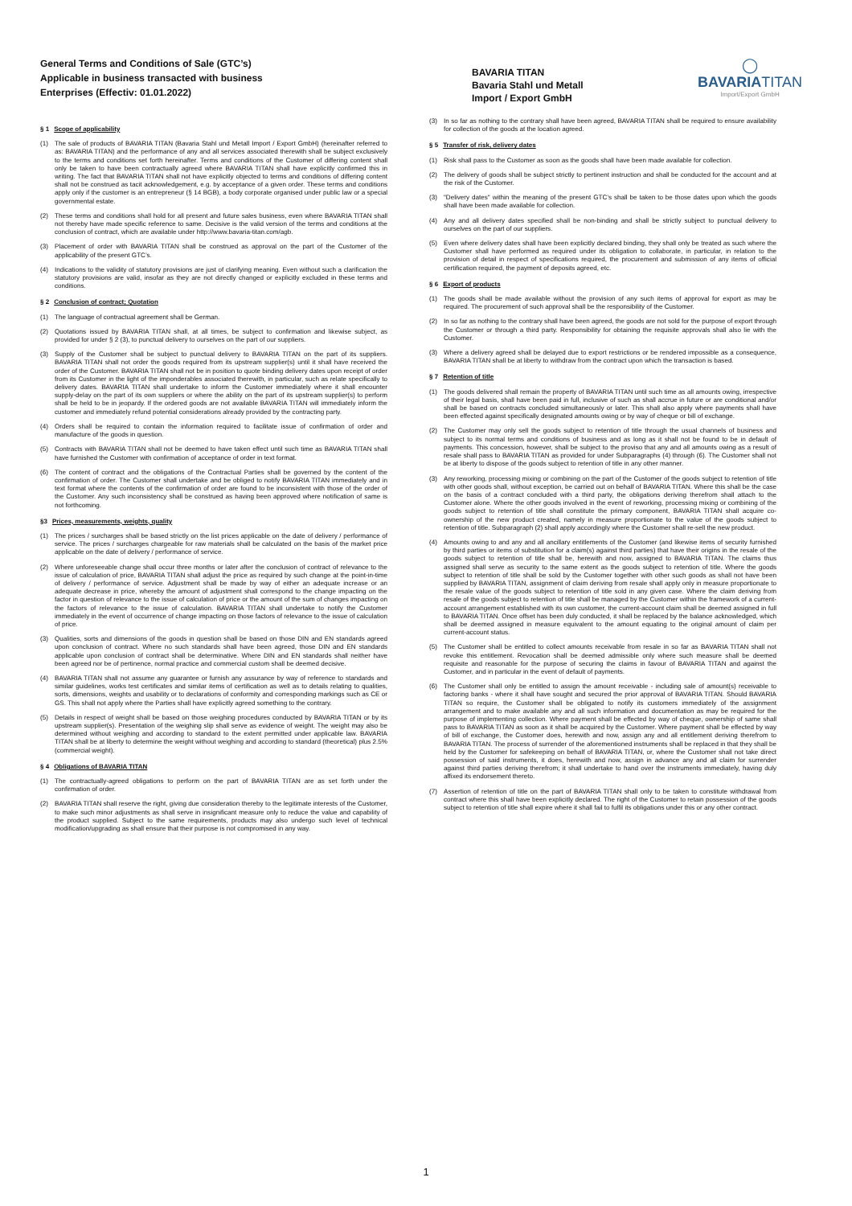General Terms and Conditions of Sale (GTC’s)
Applicable in business transacted with business
Enterprises (Effectiv: 01.01.2022)
BAVARIA TITAN
Bavaria Stahl und Metall
Import / Export GmbH
◯
BAVARIATITAN
Import/Export GmbH
§ 1 Scope of applicability
(1) The sale of products of BAVARIA TITAN (Bavaria Stahl und Metall Import / Export GmbH) (hereinafter referred to as: BAVARIA TITAN) and the performance of any and all services associated therewith shall be subject exclusively to the terms and conditions set forth hereinafter. Terms and conditions of the Customer of differing content shall only be taken to have been contractually agreed where BAVARIA TITAN shall have explicitly confirmed this in writing. The fact that BAVARIA TITAN shall not have explicitly objected to terms and conditions of differing content shall not be construed as tacit acknowledgement, e.g. by acceptance of a given order. These terms and conditions apply only if the customer is an entrepreneur (§ 14 BGB), a body corporate organised under public law or a special governmental estate.
(2) These terms and conditions shall hold for all present and future sales business, even where BAVARIA TITAN shall not thereby have made specific reference to same. Decisive is the valid version of the terms and conditions at the conclusion of contract, which are available under http://www.bavaria-titan.com/agb.
(3) Placement of order with BAVARIA TITAN shall be construed as approval on the part of the Customer of the applicability of the present GTC’s.
(4) Indications to the validity of statutory provisions are just of clarifying meaning. Even without such a clarification the statutory provisions are valid, insofar as they are not directly changed or explicitly excluded in these terms and conditions.
§ 2 Conclusion of contract; Quotation
(1) The language of contractual agreement shall be German.
(2) Quotations issued by BAVARIA TITAN shall, at all times, be subject to confirmation and likewise subject, as provided for under § 2 (3), to punctual delivery to ourselves on the part of our suppliers.
(3) Supply of the Customer shall be subject to punctual delivery to BAVARIA TITAN on the part of its suppliers. BAVARIA TITAN shall not order the goods required from its upstream supplier(s) until it shall have received the order of the Customer. BAVARIA TITAN shall not be in position to quote binding delivery dates upon receipt of order from its Customer in the light of the imponderables associated therewith, in particular, such as relate specifically to delivery dates. BAVARIA TITAN shall undertake to inform the Customer immediately where it shall encounter supply-delay on the part of its own suppliers or where the ability on the part of its upstream supplier(s) to perform shall be held to be in jeopardy. If the ordered goods are not available BAVARIA TITAN will immediately inform the customer and immediately refund potential considerations already provided by the contracting party.
(4) Orders shall be required to contain the information required to facilitate issue of confirmation of order and manufacture of the goods in question.
(5) Contracts with BAVARIA TITAN shall not be deemed to have taken effect until such time as BAVARIA TITAN shall have furnished the Customer with confirmation of acceptance of order in text format.
(6) The content of contract and the obligations of the Contractual Parties shall be governed by the content of the confirmation of order. The Customer shall undertake and be obliged to notify BAVARIA TITAN immediately and in text format where the contents of the confirmation of order are found to be inconsistent with those of the order of the Customer. Any such inconsistency shall be construed as having been approved where notification of same is not forthcoming.
§3 Prices, measurements, weights, quality
(1) The prices / surcharges shall be based strictly on the list prices applicable on the date of delivery / performance of service. The prices / surcharges chargeable for raw materials shall be calculated on the basis of the market price applicable on the date of delivery / performance of service.
(2) Where unforeseeable change shall occur three months or later after the conclusion of contract of relevance to the issue of calculation of price, BAVARIA TITAN shall adjust the price as required by such change at the point-in-time of delivery / performance of service. Adjustment shall be made by way of either an adequate increase or an adequate decrease in price, whereby the amount of adjustment shall correspond to the change impacting on the factor in question of relevance to the issue of calculation of price or the amount of the sum of changes impacting on the factors of relevance to the issue of calculation. BAVARIA TITAN shall undertake to notify the Customer immediately in the event of occurrence of change impacting on those factors of relevance to the issue of calculation of price.
(3) Qualities, sorts and dimensions of the goods in question shall be based on those DIN and EN standards agreed upon conclusion of contract. Where no such standards shall have been agreed, those DIN and EN standards applicable upon conclusion of contract shall be determinative. Where DIN and EN standards shall neither have been agreed nor be of pertinence, normal practice and commercial custom shall be deemed decisive.
(4) BAVARIA TITAN shall not assume any guarantee or furnish any assurance by way of reference to standards and similar guidelines, works test certificates and similar items of certification as well as to details relating to qualities, sorts, dimensions, weights and usability or to declarations of conformity and corresponding markings such as CE or GS. This shall not apply where the Parties shall have explicitly agreed something to the contrary.
(5) Details in respect of weight shall be based on those weighing procedures conducted by BAVARIA TITAN or by its upstream supplier(s). Presentation of the weighing slip shall serve as evidence of weight. The weight may also be determined without weighing and according to standard to the extent permitted under applicable law. BAVARIA TITAN shall be at liberty to determine the weight without weighing and according to standard (theoretical) plus 2.5% (commercial weight).
§ 4 Obligations of BAVARIA TITAN
(1) The contractually-agreed obligations to perform on the part of BAVARIA TITAN are as set forth under the confirmation of order.
(2) BAVARIA TITAN shall reserve the right, giving due consideration thereby to the legitimate interests of the Customer, to make such minor adjustments as shall serve in insignificant measure only to reduce the value and capability of the product supplied. Subject to the same requirements, products may also undergo such level of technical modification/upgrading as shall ensure that their purpose is not compromised in any way.
(3) In so far as nothing to the contrary shall have been agreed, BAVARIA TITAN shall be required to ensure availability for collection of the goods at the location agreed.
§ 5 Transfer of risk, delivery dates
(1) Risk shall pass to the Customer as soon as the goods shall have been made available for collection.
(2) The delivery of goods shall be subject strictly to pertinent instruction and shall be conducted for the account and at the risk of the Customer.
(3) "Delivery dates" within the meaning of the present GTC’s shall be taken to be those dates upon which the goods shall have been made available for collection.
(4) Any and all delivery dates specified shall be non-binding and shall be strictly subject to punctual delivery to ourselves on the part of our suppliers.
(5) Even where delivery dates shall have been explicitly declared binding, they shall only be treated as such where the Customer shall have performed as required under its obligation to collaborate, in particular, in relation to the provision of detail in respect of specifications required, the procurement and submission of any items of official certification required, the payment of deposits agreed, etc.
§ 6 Export of products
(1) The goods shall be made available without the provision of any such items of approval for export as may be required. The procurement of such approval shall be the responsibility of the Customer.
(2) In so far as nothing to the contrary shall have been agreed, the goods are not sold for the purpose of export through the Customer or through a third party. Responsibility for obtaining the requisite approvals shall also lie with the Customer.
(3) Where a delivery agreed shall be delayed due to export restrictions or be rendered impossible as a consequence, BAVARIA TITAN shall be at liberty to withdraw from the contract upon which the transaction is based.
§ 7 Retention of title
(1) The goods delivered shall remain the property of BAVARIA TITAN until such time as all amounts owing, irrespective of their legal basis, shall have been paid in full, inclusive of such as shall accrue in future or are conditional and/or shall be based on contracts concluded simultaneously or later. This shall also apply where payments shall have been effected against specifically designated amounts owing or by way of cheque or bill of exchange.
(2) The Customer may only sell the goods subject to retention of title through the usual channels of business and subject to its normal terms and conditions of business and as long as it shall not be found to be in default of payments. This concession, however, shall be subject to the proviso that any and all amounts owing as a result of resale shall pass to BAVARIA TITAN as provided for under Subparagraphs (4) through (6). The Customer shall not be at liberty to dispose of the goods subject to retention of title in any other manner.
(3) Any reworking, processing mixing or combining on the part of the Customer of the goods subject to retention of title with other goods shall, without exception, be carried out on behalf of BAVARIA TITAN. Where this shall be the case on the basis of a contract concluded with a third party, the obligations deriving therefrom shall attach to the Customer alone. Where the other goods involved in the event of reworking, processing mixing or combining of the goods subject to retention of title shall constitute the primary component, BAVARIA TITAN shall acquire co-ownership of the new product created, namely in measure proportionate to the value of the goods subject to retention of title. Subparagraph (2) shall apply accordingly where the Customer shall re-sell the new product.
(4) Amounts owing to and any and all ancillary entitlements of the Customer (and likewise items of security furnished by third parties or items of substitution for a claim(s) against third parties) that have their origins in the resale of the goods subject to retention of title shall be, herewith and now, assigned to BAVARIA TITAN. The claims thus assigned shall serve as security to the same extent as the goods subject to retention of title. Where the goods subject to retention of title shall be sold by the Customer together with other such goods as shall not have been supplied by BAVARIA TITAN, assignment of claim deriving from resale shall apply only in measure proportionate to the resale value of the goods subject to retention of title sold in any given case. Where the claim deriving from resale of the goods subject to retention of title shall be managed by the Customer within the framework of a current-account arrangement established with its own customer, the current-account claim shall be deemed assigned in full to BAVARIA TITAN. Once offset has been duly conducted, it shall be replaced by the balance acknowledged, which shall be deemed assigned in measure equivalent to the amount equating to the original amount of claim per current-account status.
(5) The Customer shall be entitled to collect amounts receivable from resale in so far as BAVARIA TITAN shall not revoke this entitlement. Revocation shall be deemed admissible only where such measure shall be deemed requisite and reasonable for the purpose of securing the claims in favour of BAVARIA TITAN and against the Customer, and in particular in the event of default of payments.
(6) The Customer shall only be entitled to assign the amount receivable - including sale of amount(s) receivable to factoring banks - where it shall have sought and secured the prior approval of BAVARIA TITAN. Should BAVARIA TITAN so require, the Customer shall be obligated to notify its customers immediately of the assignment arrangement and to make available any and all such information and documentation as may be required for the purpose of implementing collection. Where payment shall be effected by way of cheque, ownership of same shall pass to BAVARIA TITAN as soon as it shall be acquired by the Customer. Where payment shall be effected by way of bill of exchange, the Customer does, herewith and now, assign any and all entitlement deriving therefrom to BAVARIA TITAN. The process of surrender of the aforementioned instruments shall be replaced in that they shall be held by the Customer for safekeeping on behalf of BAVARIA TITAN, or, where the Customer shall not take direct possession of said instruments, it does, herewith and now, assign in advance any and all claim for surrender against third parties deriving therefrom; it shall undertake to hand over the instruments immediately, having duly affixed its endorsement thereto.
(7) Assertion of retention of title on the part of BAVARIA TITAN shall only to be taken to constitute withdrawal from contract where this shall have been explicitly declared. The right of the Customer to retain possession of the goods subject to retention of title shall expire where it shall fail to fulfil its obligations under this or any other contract.
1